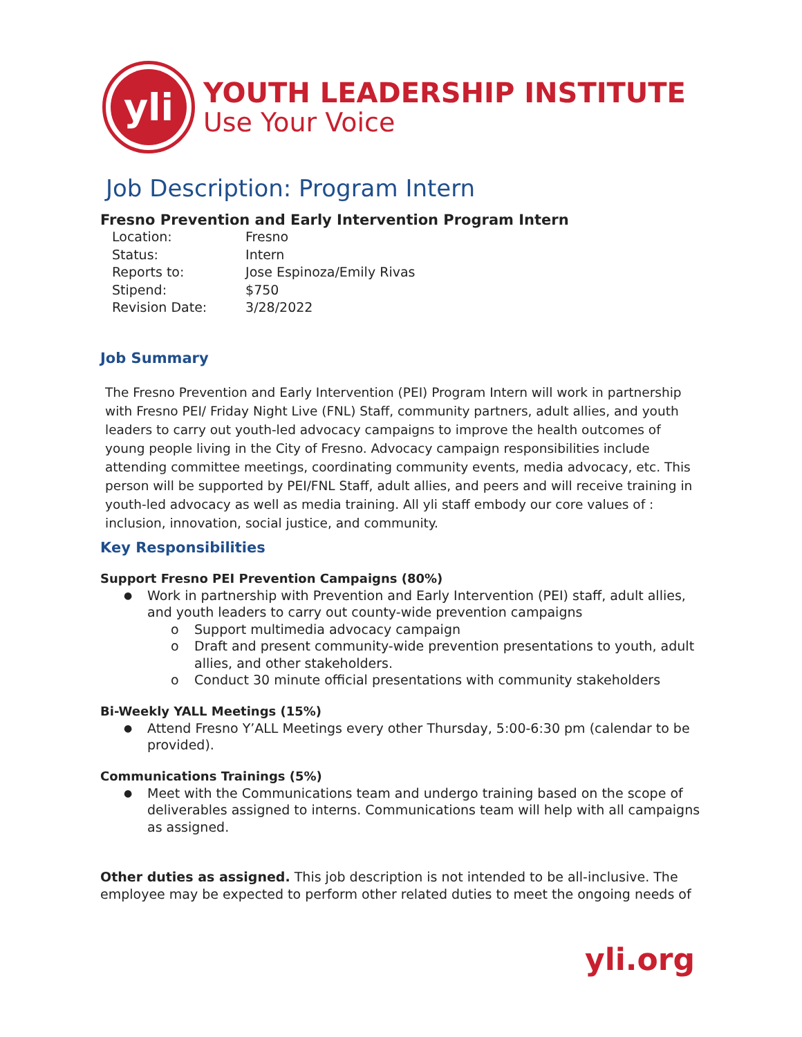yli
YOUTH LEADERSHIP INSTITUTE
Use Your Voice
Job Description: Program Intern
Fresno Prevention and Early Intervention Program Intern
Location: Fresno
Status: Intern
Reports to: Jose Espinoza/Emily Rivas
Stipend: $750
Revision Date: 3/28/2022
Job Summary
The Fresno Prevention and Early Intervention (PEI) Program Intern will work in partnership with Fresno PEI/ Friday Night Live (FNL) Staff, community partners, adult allies, and youth leaders to carry out youth-led advocacy campaigns to improve the health outcomes of young people living in the City of Fresno. Advocacy campaign responsibilities include attending committee meetings, coordinating community events, media advocacy, etc. This person will be supported by PEI/FNL Staff, adult allies, and peers and will receive training in youth-led advocacy as well as media training. All yli staff embody our core values of : inclusion, innovation, social justice, and community.
Key Responsibilities
Support Fresno PEI Prevention Campaigns (80%)
Work in partnership with Prevention and Early Intervention (PEI) staff, adult allies, and youth leaders to carry out county-wide prevention campaigns
o Support multimedia advocacy campaign
o Draft and present community-wide prevention presentations to youth, adult allies, and other stakeholders.
o Conduct 30 minute official presentations with community stakeholders
Bi-Weekly YALL Meetings (15%)
Attend Fresno Y’ALL Meetings every other Thursday, 5:00-6:30 pm (calendar to be provided).
Communications Trainings (5%)
Meet with the Communications team and undergo training based on the scope of deliverables assigned to interns. Communications team will help with all campaigns as assigned.
Other duties as assigned. This job description is not intended to be all-inclusive. The employee may be expected to perform other related duties to meet the ongoing needs of
yli.org